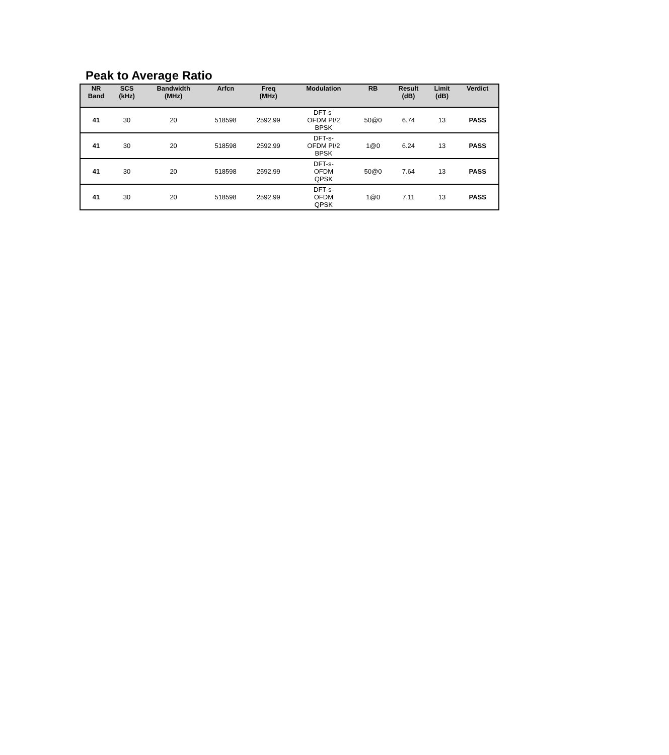Peak to Average Ratio
| NR Band | SCS (kHz) | Bandwidth (MHz) | Arfcn | Freq (MHz) | Modulation | RB | Result (dB) | Limit (dB) | Verdict |
| --- | --- | --- | --- | --- | --- | --- | --- | --- | --- |
| 41 | 30 | 20 | 518598 | 2592.99 | DFT-s- OFDM PI/2 BPSK | 50@0 | 6.74 | 13 | PASS |
| 41 | 30 | 20 | 518598 | 2592.99 | DFT-s- OFDM PI/2 BPSK | 1@0 | 6.24 | 13 | PASS |
| 41 | 30 | 20 | 518598 | 2592.99 | DFT-s- OFDM QPSK | 50@0 | 7.64 | 13 | PASS |
| 41 | 30 | 20 | 518598 | 2592.99 | DFT-s- OFDM QPSK | 1@0 | 7.11 | 13 | PASS |